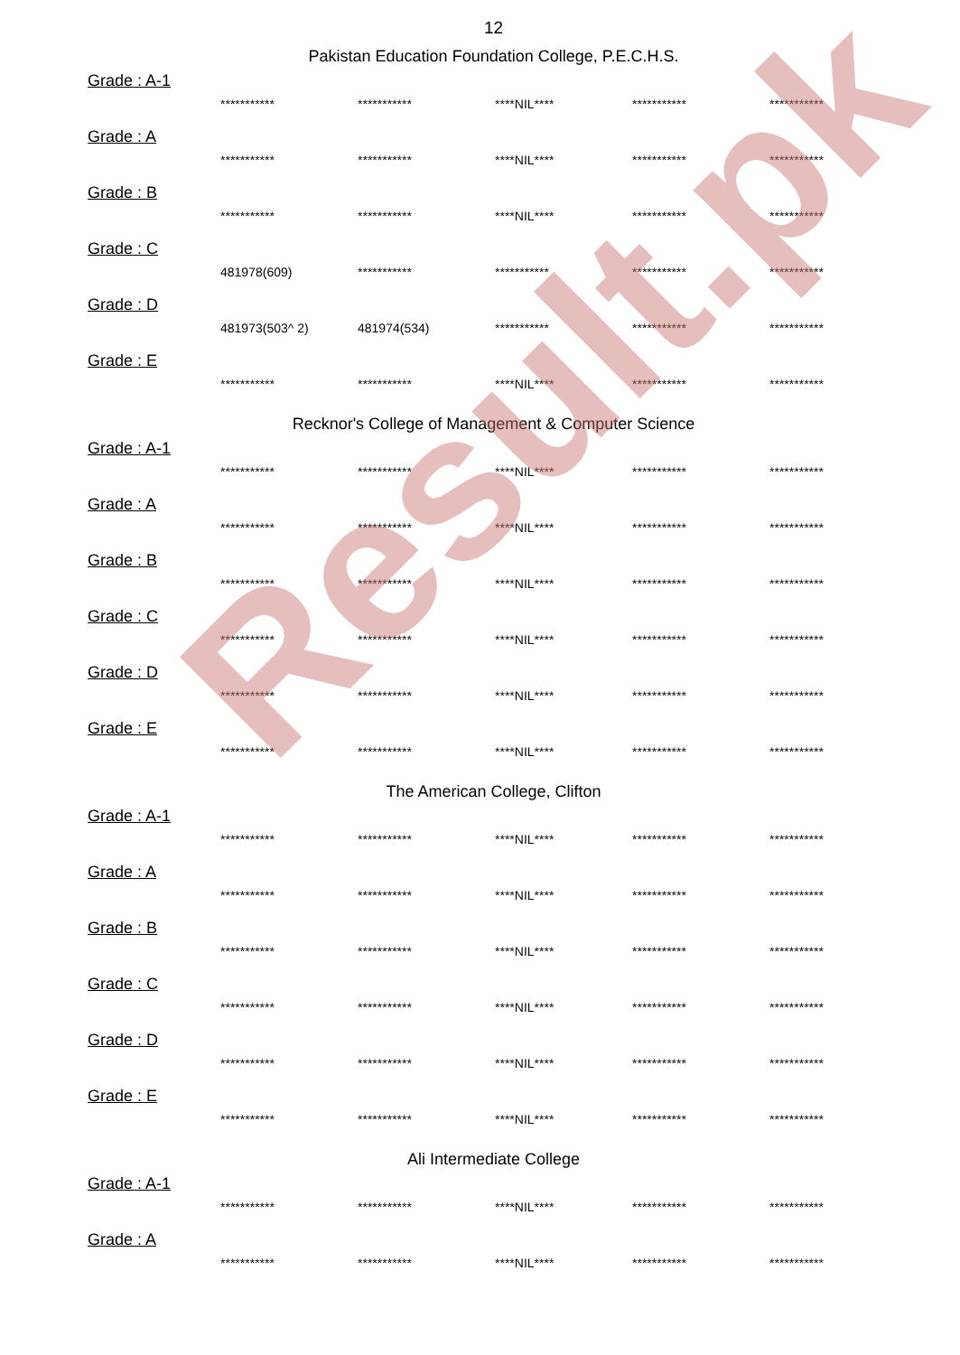Result.pk
12
Pakistan Education Foundation College, P.E.C.H.S.
Grade : A-1
*********** *********** ****NIL**** *********** ***********
Grade : A
*********** *********** ****NIL**** *********** ***********
Grade : B
*********** *********** ****NIL**** *********** ***********
Grade : C
481978(609) *********** *********** *********** ***********
Grade : D
481973(503^ 2) 481974(534) *********** *********** ***********
Grade : E
*********** *********** ****NIL**** *********** ***********
Recknor's College of Management & Computer Science
Grade : A-1
*********** *********** ****NIL**** *********** ***********
Grade : A
*********** *********** ****NIL**** *********** ***********
Grade : B
*********** *********** ****NIL**** *********** ***********
Grade : C
*********** *********** ****NIL**** *********** ***********
Grade : D
*********** *********** ****NIL**** *********** ***********
Grade : E
*********** *********** ****NIL**** *********** ***********
The American College, Clifton
Grade : A-1
*********** *********** ****NIL**** *********** ***********
Grade : A
*********** *********** ****NIL**** *********** ***********
Grade : B
*********** *********** ****NIL**** *********** ***********
Grade : C
*********** *********** ****NIL**** *********** ***********
Grade : D
*********** *********** ****NIL**** *********** ***********
Grade : E
*********** *********** ****NIL**** *********** ***********
Ali Intermediate College
Grade : A-1
*********** *********** ****NIL**** *********** ***********
Grade : A
*********** *********** ****NIL**** *********** ***********